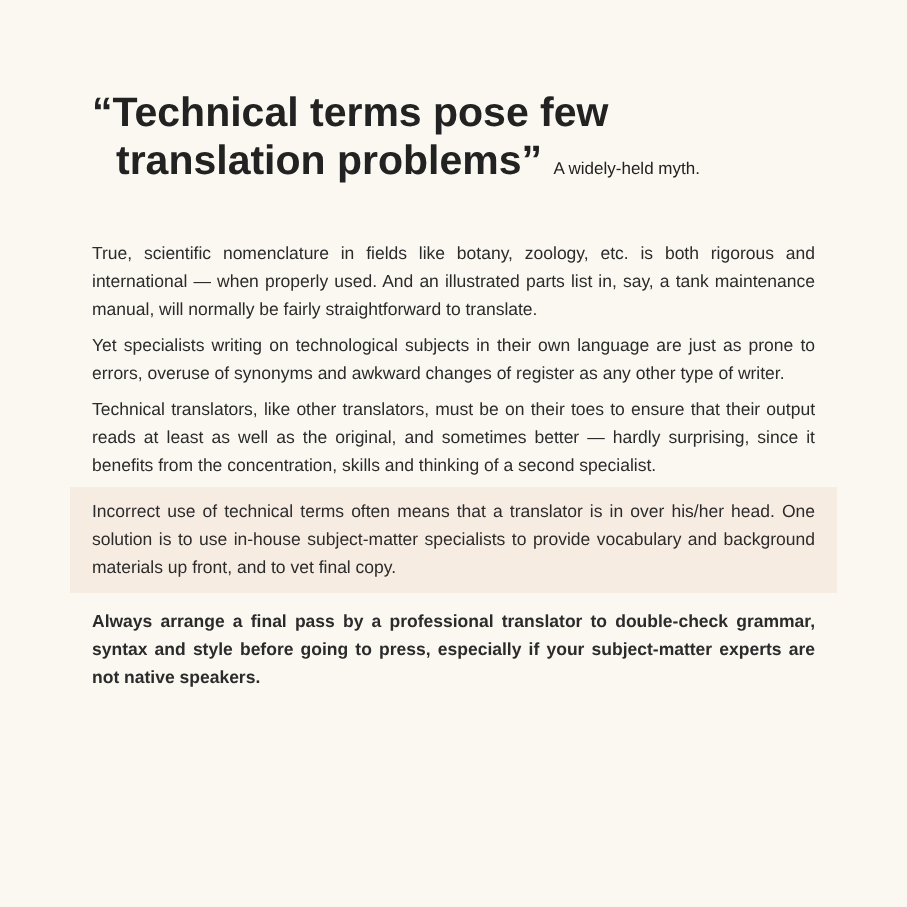“Technical terms pose few
translation problems” A widely-held myth.
True, scientific nomenclature in fields like botany, zoology, etc. is both rigorous and international — when properly used. And an illustrated parts list in, say, a tank maintenance manual, will normally be fairly straightforward to translate.
Yet specialists writing on technological subjects in their own language are just as prone to errors, overuse of synonyms and awkward changes of register as any other type of writer.
Technical translators, like other translators, must be on their toes to ensure that their output reads at least as well as the original, and sometimes better — hardly surprising, since it benefits from the concentration, skills and thinking of a second specialist.
Incorrect use of technical terms often means that a translator is in over his/her head. One solution is to use in-house subject-matter specialists to provide vocabulary and background materials up front, and to vet final copy.
Always arrange a final pass by a professional translator to double-check grammar, syntax and style before going to press, especially if your subject-matter experts are not native speakers.